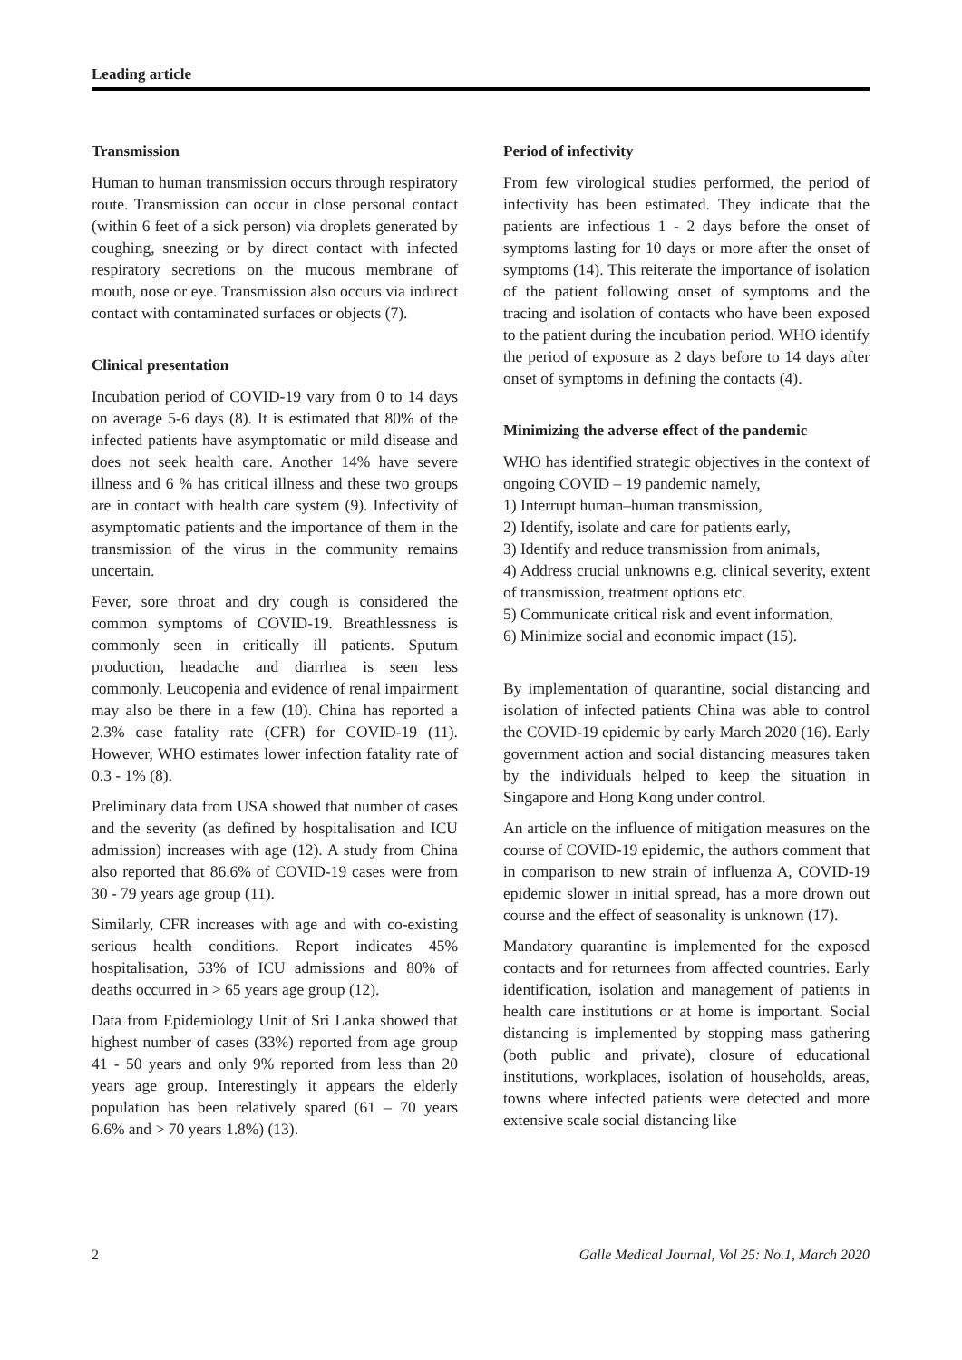Leading article
Transmission
Human to human transmission occurs through respiratory route. Transmission can occur in close personal contact (within 6 feet of a sick person) via droplets generated by coughing, sneezing or by direct contact with infected respiratory secretions on the mucous membrane of mouth, nose or eye. Transmission also occurs via indirect contact with contaminated surfaces or objects (7).
Clinical presentation
Incubation period of COVID-19 vary from 0 to 14 days on average 5-6 days (8). It is estimated that 80% of the infected patients have asymptomatic or mild disease and does not seek health care. Another 14% have severe illness and 6 % has critical illness and these two groups are in contact with health care system (9). Infectivity of asymptomatic patients and the importance of them in the transmission of the virus in the community remains uncertain.
Fever, sore throat and dry cough is considered the common symptoms of COVID-19. Breathlessness is commonly seen in critically ill patients. Sputum production, headache and diarrhea is seen less commonly. Leucopenia and evidence of renal impairment may also be there in a few (10). China has reported a 2.3% case fatality rate (CFR) for COVID-19 (11). However, WHO estimates lower infection fatality rate of 0.3 - 1% (8).
Preliminary data from USA showed that number of cases and the severity (as defined by hospitalisation and ICU admission) increases with age (12). A study from China also reported that 86.6% of COVID-19 cases were from 30 - 79 years age group (11).
Similarly, CFR increases with age and with co-existing serious health conditions. Report indicates 45% hospitalisation, 53% of ICU admissions and 80% of deaths occurred in > 65 years age group (12).
Data from Epidemiology Unit of Sri Lanka showed that highest number of cases (33%) reported from age group 41 - 50 years and only 9% reported from less than 20 years age group. Interestingly it appears the elderly population has been relatively spared (61 – 70 years 6.6% and > 70 years 1.8%) (13).
Period of infectivity
From few virological studies performed, the period of infectivity has been estimated. They indicate that the patients are infectious 1 - 2 days before the onset of symptoms lasting for 10 days or more after the onset of symptoms (14). This reiterate the importance of isolation of the patient following onset of symptoms and the tracing and isolation of contacts who have been exposed to the patient during the incubation period. WHO identify the period of exposure as 2 days before to 14 days after onset of symptoms in defining the contacts (4).
Minimizing the adverse effect of the pandemic
WHO has identified strategic objectives in the context of ongoing COVID – 19 pandemic namely,
1) Interrupt human–human transmission,
2) Identify, isolate and care for patients early,
3) Identify and reduce transmission from animals,
4) Address crucial unknowns e.g. clinical severity, extent of transmission, treatment options etc.
5) Communicate critical risk and event information,
6) Minimize social and economic impact (15).
By implementation of quarantine, social distancing and isolation of infected patients China was able to control the COVID-19 epidemic by early March 2020 (16). Early government action and social distancing measures taken by the individuals helped to keep the situation in Singapore and Hong Kong under control.
An article on the influence of mitigation measures on the course of COVID-19 epidemic, the authors comment that in comparison to new strain of influenza A, COVID-19 epidemic slower in initial spread, has a more drown out course and the effect of seasonality is unknown (17).
Mandatory quarantine is implemented for the exposed contacts and for returnees from affected countries. Early identification, isolation and management of patients in health care institutions or at home is important. Social distancing is implemented by stopping mass gathering (both public and private), closure of educational institutions, workplaces, isolation of households, areas, towns where infected patients were detected and more extensive scale social distancing like
2 Galle Medical Journal, Vol 25: No.1, March 2020